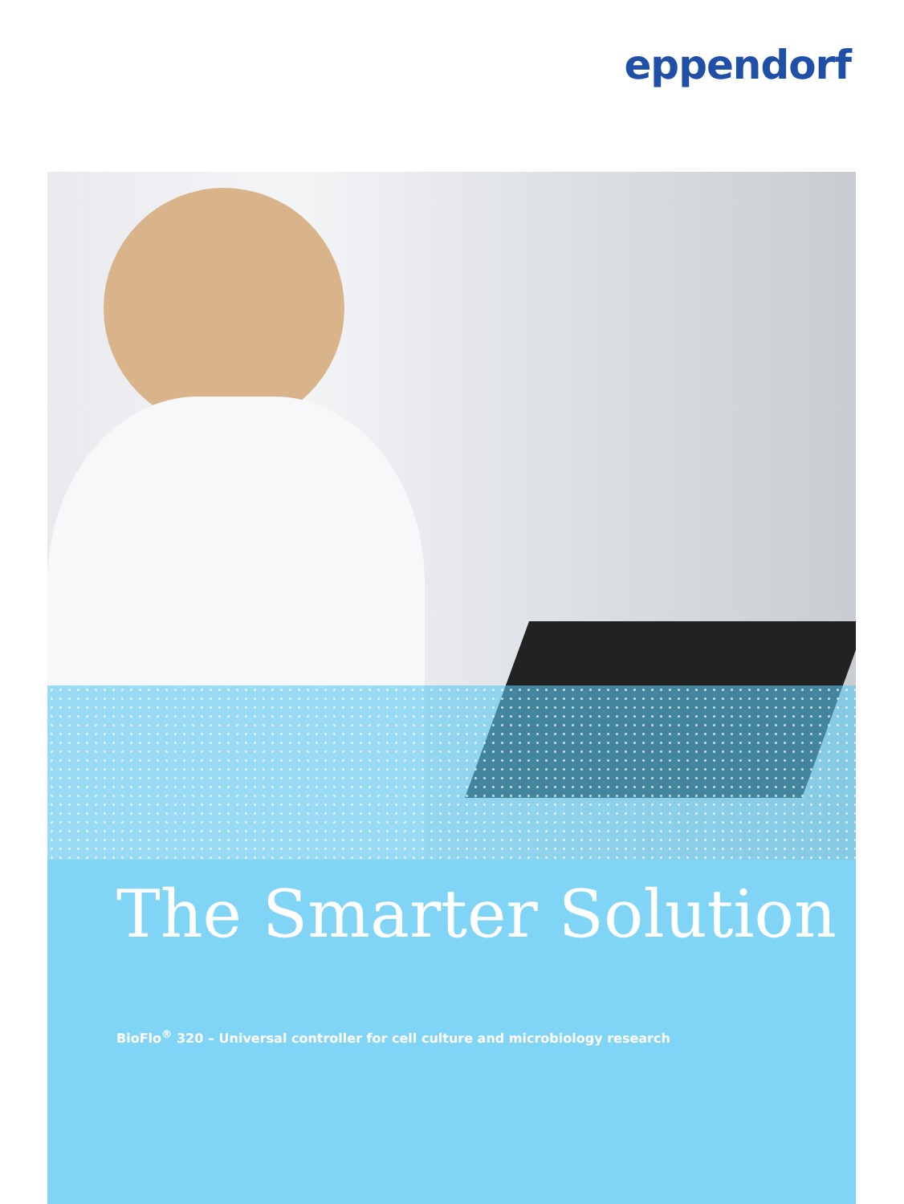eppendorf
The Smarter Solution
BioFlo<sup>®</sup> 320 – Universal controller for cell culture and microbiology research